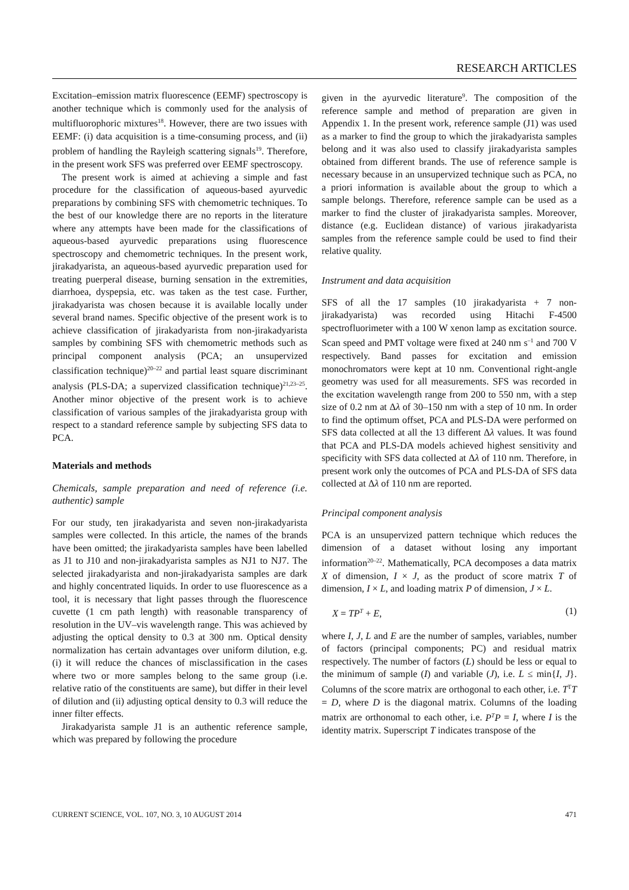RESEARCH ARTICLES
Excitation–emission matrix fluorescence (EEMF) spectroscopy is another technique which is commonly used for the analysis of multifluorophoric mixtures<sup>18</sup>. However, there are two issues with EEMF: (i) data acquisition is a time-consuming process, and (ii) problem of handling the Rayleigh scattering signals<sup>19</sup>. Therefore, in the present work SFS was preferred over EEMF spectroscopy.
The present work is aimed at achieving a simple and fast procedure for the classification of aqueous-based ayurvedic preparations by combining SFS with chemometric techniques. To the best of our knowledge there are no reports in the literature where any attempts have been made for the classifications of aqueous-based ayurvedic preparations using fluorescence spectroscopy and chemometric techniques. In the present work, jirakadyarista, an aqueous-based ayurvedic preparation used for treating puerperal disease, burning sensation in the extremities, diarrhoea, dyspepsia, etc. was taken as the test case. Further, jirakadyarista was chosen because it is available locally under several brand names. Specific objective of the present work is to achieve classification of jirakadyarista from non-jirakadyarista samples by combining SFS with chemometric methods such as principal component analysis (PCA; an unsupervized classification technique)<sup>20–22</sup> and partial least square discriminant analysis (PLS-DA; a supervized classification technique)<sup>21,23–25</sup>. Another minor objective of the present work is to achieve classification of various samples of the jirakadyarista group with respect to a standard reference sample by subjecting SFS data to PCA.
Materials and methods
Chemicals, sample preparation and need of reference (i.e. authentic) sample
For our study, ten jirakadyarista and seven non-jirakadyarista samples were collected. In this article, the names of the brands have been omitted; the jirakadyarista samples have been labelled as J1 to J10 and non-jirakadyarista samples as NJ1 to NJ7. The selected jirakadyarista and non-jirakadyarista samples are dark and highly concentrated liquids. In order to use fluorescence as a tool, it is necessary that light passes through the fluorescence cuvette (1 cm path length) with reasonable transparency of resolution in the UV–vis wavelength range. This was achieved by adjusting the optical density to 0.3 at 300 nm. Optical density normalization has certain advantages over uniform dilution, e.g. (i) it will reduce the chances of misclassification in the cases where two or more samples belong to the same group (i.e. relative ratio of the constituents are same), but differ in their level of dilution and (ii) adjusting optical density to 0.3 will reduce the inner filter effects.
Jirakadyarista sample J1 is an authentic reference sample, which was prepared by following the procedure
given in the ayurvedic literature<sup>9</sup>. The composition of the reference sample and method of preparation are given in Appendix 1. In the present work, reference sample (J1) was used as a marker to find the group to which the jirakadyarista samples belong and it was also used to classify jirakadyarista samples obtained from different brands. The use of reference sample is necessary because in an unsupervized technique such as PCA, no a priori information is available about the group to which a sample belongs. Therefore, reference sample can be used as a marker to find the cluster of jirakadyarista samples. Moreover, distance (e.g. Euclidean distance) of various jirakadyarista samples from the reference sample could be used to find their relative quality.
Instrument and data acquisition
SFS of all the 17 samples (10 jirakadyarista + 7 non-jirakadyarista) was recorded using Hitachi F-4500 spectrofluorimeter with a 100 W xenon lamp as excitation source. Scan speed and PMT voltage were fixed at 240 nm s<sup>–1</sup> and 700 V respectively. Band passes for excitation and emission monochromators were kept at 10 nm. Conventional right-angle geometry was used for all measurements. SFS was recorded in the excitation wavelength range from 200 to 550 nm, with a step size of 0.2 nm at Δλ of 30–150 nm with a step of 10 nm. In order to find the optimum offset, PCA and PLS-DA were performed on SFS data collected at all the 13 different Δλ values. It was found that PCA and PLS-DA models achieved highest sensitivity and specificity with SFS data collected at Δλ of 110 nm. Therefore, in present work only the outcomes of PCA and PLS-DA of SFS data collected at Δλ of 110 nm are reported.
Principal component analysis
PCA is an unsupervized pattern technique which reduces the dimension of a dataset without losing any important information<sup>20–22</sup>. Mathematically, PCA decomposes a data matrix X of dimension, I × J, as the product of score matrix T of dimension, I × L, and loading matrix P of dimension, J × L.
X = TP<sup>T</sup> + E, (1)
where I, J, L and E are the number of samples, variables, number of factors (principal components; PC) and residual matrix respectively. The number of factors (L) should be less or equal to the minimum of sample (I) and variable (J), i.e. L ≤ min{I, J}. Columns of the score matrix are orthogonal to each other, i.e. T<sup>T</sup>T = D, where D is the diagonal matrix. Columns of the loading matrix are orthonomal to each other, i.e. P<sup>T</sup>P = I, where I is the identity matrix. Superscript T indicates transpose of the
CURRENT SCIENCE, VOL. 107, NO. 3, 10 AUGUST 2014 471